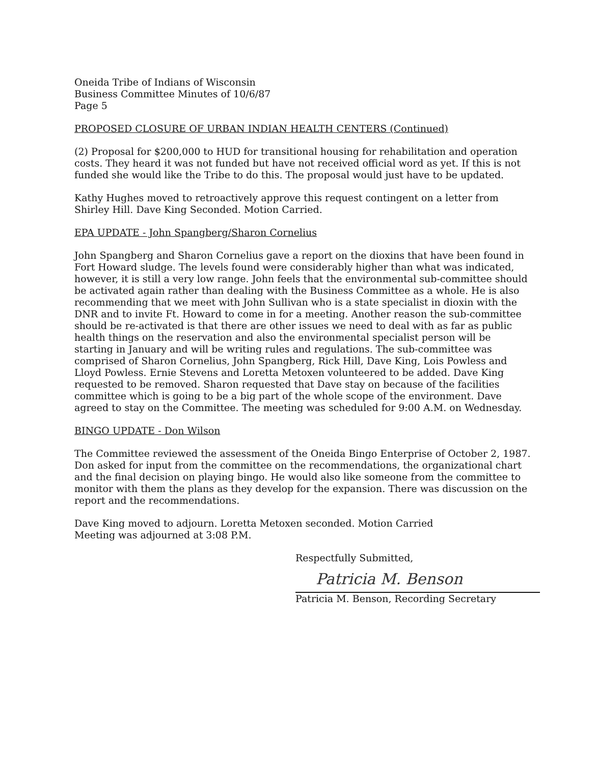Oneida Tribe of Indians of Wisconsin
Business Committee Minutes of 10/6/87
Page 5
PROPOSED CLOSURE OF URBAN INDIAN HEALTH CENTERS (Continued)
(2) Proposal for $200,000 to HUD for transitional housing for rehabilitation and operation costs. They heard it was not funded but have not received official word as yet. If this is not funded she would like the Tribe to do this. The proposal would just have to be updated.
Kathy Hughes moved to retroactively approve this request contingent on a letter from Shirley Hill. Dave King Seconded. Motion Carried.
EPA UPDATE - John Spangberg/Sharon Cornelius
John Spangberg and Sharon Cornelius gave a report on the dioxins that have been found in Fort Howard sludge. The levels found were considerably higher than what was indicated, however, it is still a very low range. John feels that the environmental sub-committee should be activated again rather than dealing with the Business Committee as a whole. He is also recommending that we meet with John Sullivan who is a state specialist in dioxin with the DNR and to invite Ft. Howard to come in for a meeting. Another reason the sub-committee should be re-activated is that there are other issues we need to deal with as far as public health things on the reservation and also the environmental specialist person will be starting in January and will be writing rules and regulations. The sub-committee was comprised of Sharon Cornelius, John Spangberg, Rick Hill, Dave King, Lois Powless and Lloyd Powless. Ernie Stevens and Loretta Metoxen volunteered to be added. Dave King requested to be removed. Sharon requested that Dave stay on because of the facilities committee which is going to be a big part of the whole scope of the environment. Dave agreed to stay on the Committee. The meeting was scheduled for 9:00 A.M. on Wednesday.
BINGO UPDATE - Don Wilson
The Committee reviewed the assessment of the Oneida Bingo Enterprise of October 2, 1987. Don asked for input from the committee on the recommendations, the organizational chart and the final decision on playing bingo. He would also like someone from the committee to monitor with them the plans as they develop for the expansion. There was discussion on the report and the recommendations.
Dave King moved to adjourn. Loretta Metoxen seconded. Motion Carried
Meeting was adjourned at 3:08 P.M.
Respectfully Submitted,
Patricia M. Benson
Patricia M. Benson, Recording Secretary